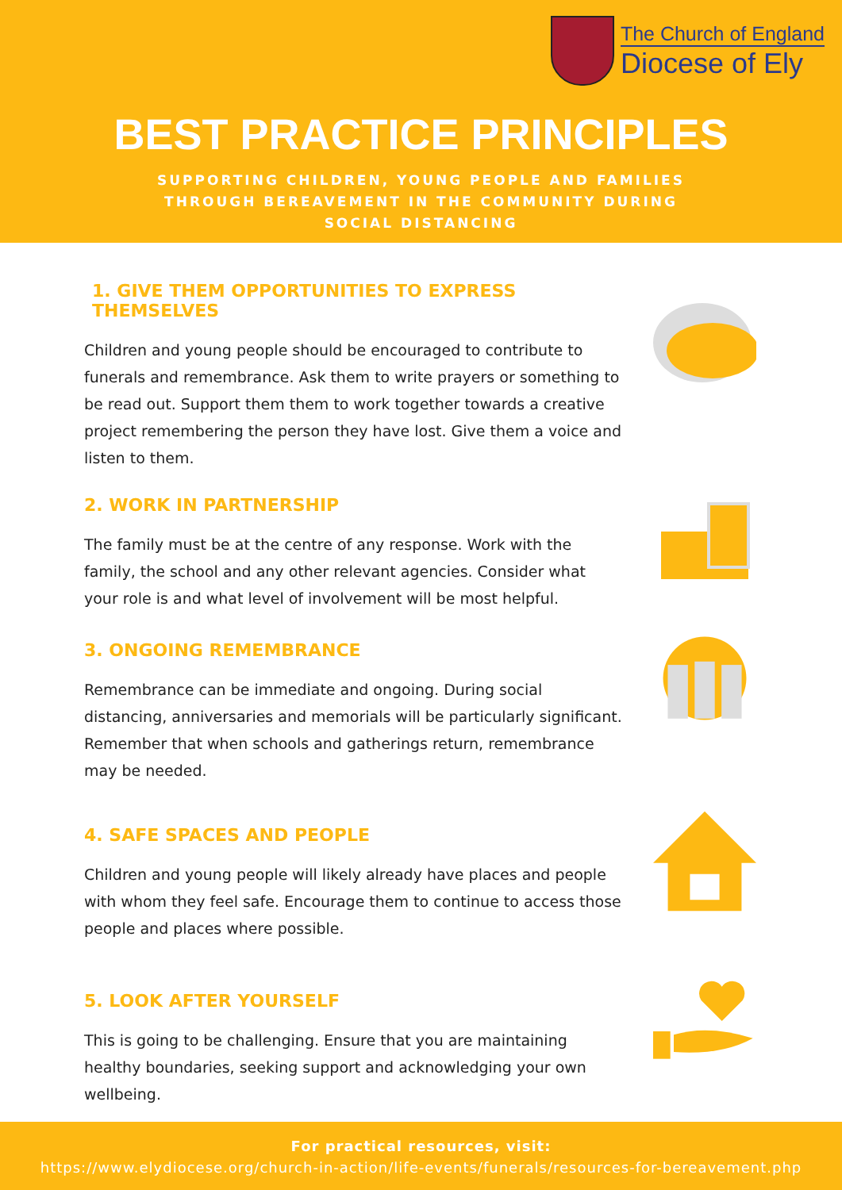The Church of England
Diocese of Ely
BEST PRACTICE PRINCIPLES
SUPPORTING CHILDREN, YOUNG PEOPLE AND FAMILIES THROUGH BEREAVEMENT IN THE COMMUNITY DURING SOCIAL DISTANCING
1. GIVE THEM OPPORTUNITIES TO EXPRESS THEMSELVES
Children and young people should be encouraged to contribute to funerals and remembrance. Ask them to write prayers or something to be read out. Support them them to work together towards a creative project remembering the person they have lost. Give them a voice and listen to them.
2. WORK IN PARTNERSHIP
The family must be at the centre of any response. Work with the family, the school and any other relevant agencies. Consider what your role is and what level of involvement will be most helpful.
3. ONGOING REMEMBRANCE
Remembrance can be immediate and ongoing. During social distancing, anniversaries and memorials will be particularly significant. Remember that when schools and gatherings return, remembrance may be needed.
4. SAFE SPACES AND PEOPLE
Children and young people will likely already have places and people with whom they feel safe. Encourage them to continue to access those people and places where possible.
5. LOOK AFTER YOURSELF
This is going to be challenging. Ensure that you are maintaining healthy boundaries, seeking support and acknowledging your own wellbeing.
For practical resources, visit:
https://www.elydiocese.org/church-in-action/life-events/funerals/resources-for-bereavement.php